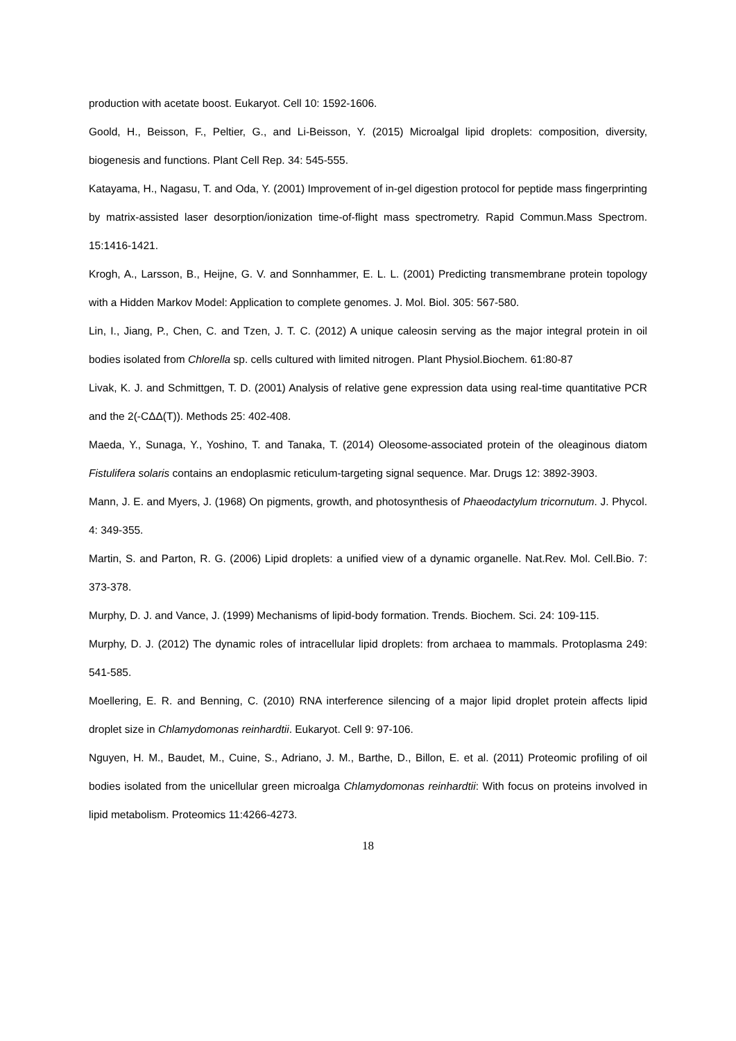production with acetate boost. Eukaryot. Cell 10: 1592-1606.
Goold, H., Beisson, F., Peltier, G., and Li-Beisson, Y. (2015) Microalgal lipid droplets: composition, diversity, biogenesis and functions. Plant Cell Rep. 34: 545-555.
Katayama, H., Nagasu, T. and Oda, Y. (2001) Improvement of in-gel digestion protocol for peptide mass fingerprinting by matrix-assisted laser desorption/ionization time-of-flight mass spectrometry. Rapid Commun.Mass Spectrom. 15:1416-1421.
Krogh, A., Larsson, B., Heijne, G. V. and Sonnhammer, E. L. L. (2001) Predicting transmembrane protein topology with a Hidden Markov Model: Application to complete genomes. J. Mol. Biol. 305: 567-580.
Lin, I., Jiang, P., Chen, C. and Tzen, J. T. C. (2012) A unique caleosin serving as the major integral protein in oil bodies isolated from Chlorella sp. cells cultured with limited nitrogen. Plant Physiol.Biochem. 61:80-87
Livak, K. J. and Schmittgen, T. D. (2001) Analysis of relative gene expression data using real-time quantitative PCR and the 2(-CΔΔ(T)). Methods 25: 402-408.
Maeda, Y., Sunaga, Y., Yoshino, T. and Tanaka, T. (2014) Oleosome-associated protein of the oleaginous diatom Fistulifera solaris contains an endoplasmic reticulum-targeting signal sequence. Mar. Drugs 12: 3892-3903.
Mann, J. E. and Myers, J. (1968) On pigments, growth, and photosynthesis of Phaeodactylum tricornutum. J. Phycol. 4: 349-355.
Martin, S. and Parton, R. G. (2006) Lipid droplets: a unified view of a dynamic organelle. Nat.Rev. Mol. Cell.Bio. 7: 373-378.
Murphy, D. J. and Vance, J. (1999) Mechanisms of lipid-body formation. Trends. Biochem. Sci. 24: 109-115.
Murphy, D. J. (2012) The dynamic roles of intracellular lipid droplets: from archaea to mammals. Protoplasma 249: 541-585.
Moellering, E. R. and Benning, C. (2010) RNA interference silencing of a major lipid droplet protein affects lipid droplet size in Chlamydomonas reinhardtii. Eukaryot. Cell 9: 97-106.
Nguyen, H. M., Baudet, M., Cuine, S., Adriano, J. M., Barthe, D., Billon, E. et al. (2011) Proteomic profiling of oil bodies isolated from the unicellular green microalga Chlamydomonas reinhardtii: With focus on proteins involved in lipid metabolism. Proteomics 11:4266-4273.
18